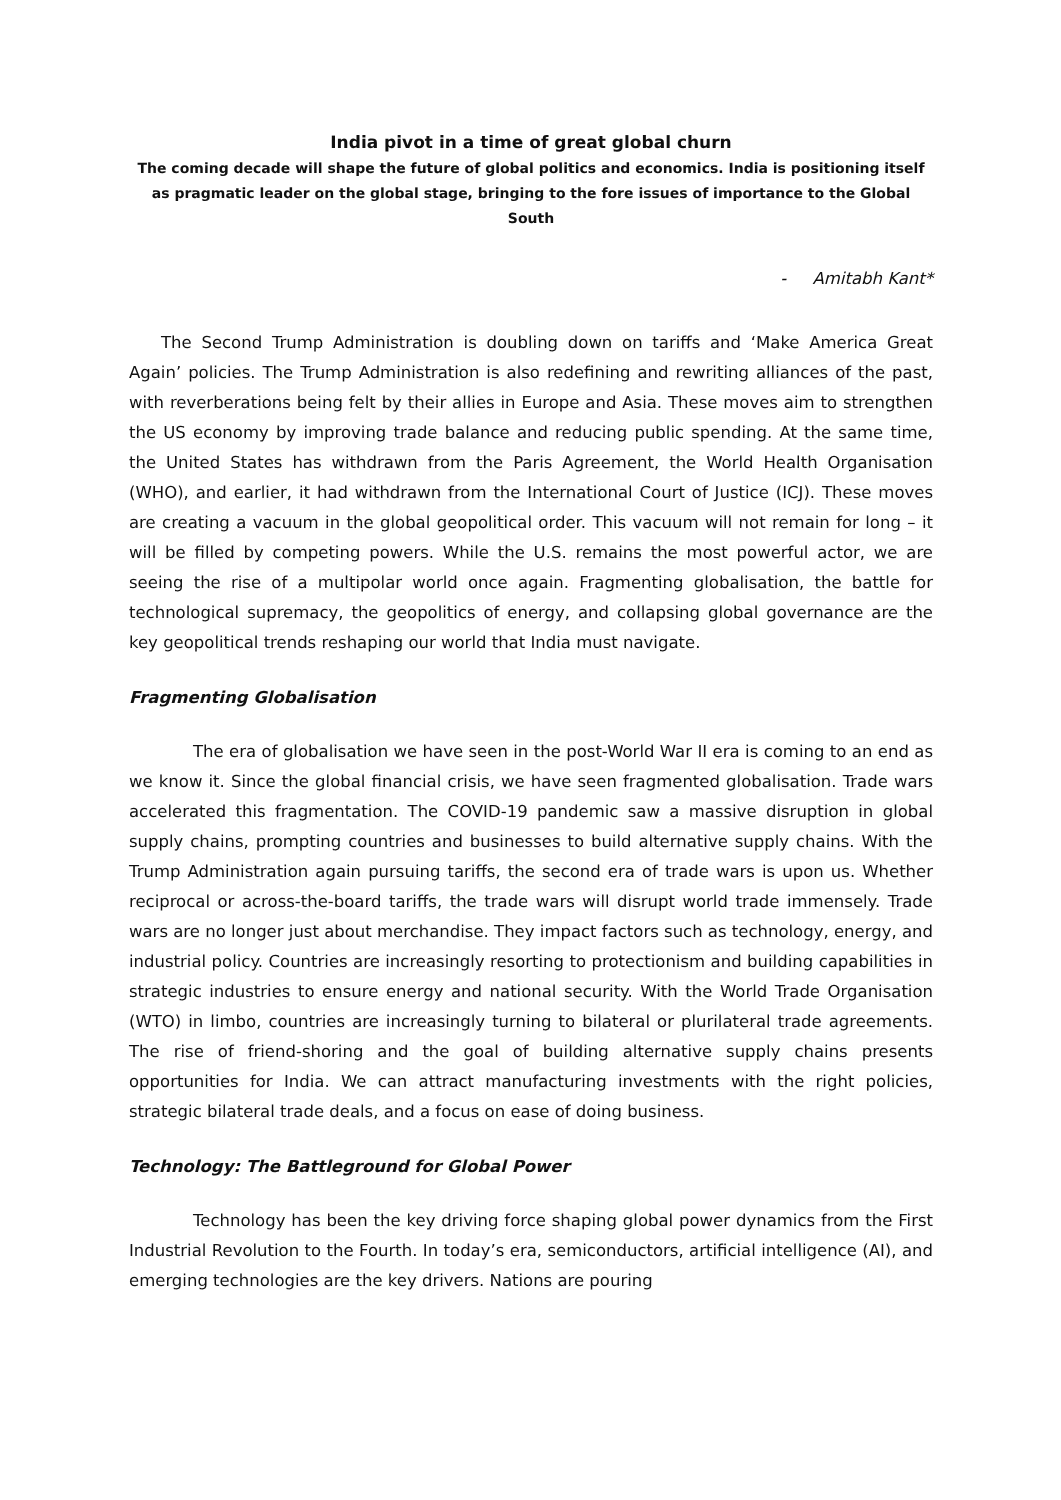India pivot in a time of great global churn
The coming decade will shape the future of global politics and economics. India is positioning itself as pragmatic leader on the global stage, bringing to the fore issues of importance to the Global South
- Amitabh Kant*
The Second Trump Administration is doubling down on tariffs and ‘Make America Great Again’ policies. The Trump Administration is also redefining and rewriting alliances of the past, with reverberations being felt by their allies in Europe and Asia. These moves aim to strengthen the US economy by improving trade balance and reducing public spending. At the same time, the United States has withdrawn from the Paris Agreement, the World Health Organisation (WHO), and earlier, it had withdrawn from the International Court of Justice (ICJ). These moves are creating a vacuum in the global geopolitical order. This vacuum will not remain for long – it will be filled by competing powers. While the U.S. remains the most powerful actor, we are seeing the rise of a multipolar world once again. Fragmenting globalisation, the battle for technological supremacy, the geopolitics of energy, and collapsing global governance are the key geopolitical trends reshaping our world that India must navigate.
Fragmenting Globalisation
The era of globalisation we have seen in the post-World War II era is coming to an end as we know it. Since the global financial crisis, we have seen fragmented globalisation. Trade wars accelerated this fragmentation. The COVID-19 pandemic saw a massive disruption in global supply chains, prompting countries and businesses to build alternative supply chains. With the Trump Administration again pursuing tariffs, the second era of trade wars is upon us. Whether reciprocal or across-the-board tariffs, the trade wars will disrupt world trade immensely. Trade wars are no longer just about merchandise. They impact factors such as technology, energy, and industrial policy. Countries are increasingly resorting to protectionism and building capabilities in strategic industries to ensure energy and national security. With the World Trade Organisation (WTO) in limbo, countries are increasingly turning to bilateral or plurilateral trade agreements. The rise of friend-shoring and the goal of building alternative supply chains presents opportunities for India. We can attract manufacturing investments with the right policies, strategic bilateral trade deals, and a focus on ease of doing business.
Technology: The Battleground for Global Power
Technology has been the key driving force shaping global power dynamics from the First Industrial Revolution to the Fourth. In today’s era, semiconductors, artificial intelligence (AI), and emerging technologies are the key drivers. Nations are pouring